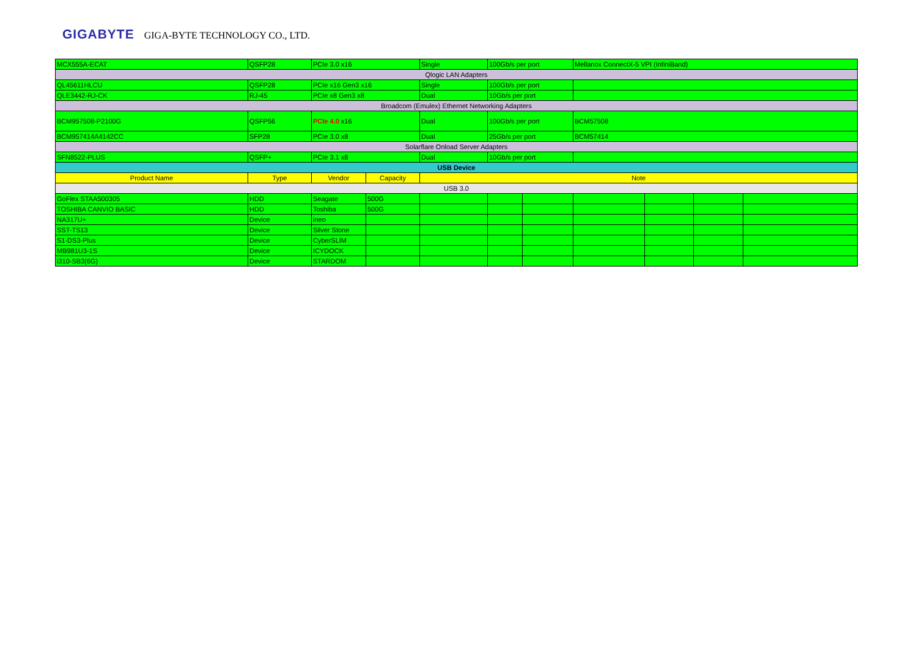GIGABYTE GIGA-BYTE TECHNOLOGY CO., LTD.
| MCX555A-ECAT | QSFP28 | PCIe 3.0 x16 | | Single | 100Gb/s per port | | Mellanox ConnectX-5 VPI (InfiniBand) | | | |
| Qlogic LAN Adapters | | | | | | | | | | |
| QL45611HLCU | QSFP28 | PCIe x16 Gen3 x16 | | Single | 100Gb/s per port | | | | | |
| QLE3442-RJ-CK | RJ-45 | PCIe x8 Gen3 x8 | | Dual | 10Gb/s per port | | | | | |
| Broadcom (Emulex) Ethernet Networking Adapters | | | | | | | | | | |
| BCM957508-P2100G | QSFP56 | PCIe 4.0 x16 | | Dual | 100Gb/s per port | | BCM57508 | | | |
| BCM957414A4142CC | SFP28 | PCIe 3.0 x8 | | Dual | 25Gb/s per port | | BCM57414 | | | |
| Solarflare Onload Server Adapters | | | | | | | | | | |
| SFN8522-PLUS | QSFP+ | PCIe 3.1 x8 | | Dual | 10Gb/s per port | | | | | |
| USB Device | | | | | | | | | | |
| Product Name | Type | Vendor | Capacity | Note | | | | | | |
| USB 3.0 | | | | | | | | | | |
| GoFlex STAA500305 | HDD | Seagate | 500G | | | | | | | |
| TOSHIBA CANVIO BASIC | HDD | Toshiba | 500G | | | | | | | |
| NA317U+ | Device | ineo | | | | | | | | |
| SST-TS13 | Device | Silver Stone | | | | | | | | |
| S1-DS3-Plus | Device | CyberSLIM | | | | | | | | |
| MB981U3-1S | Device | ICYDOCK | | | | | | | | |
| i310-SB3(6G) | Device | STARDOM | | | | | | | | |